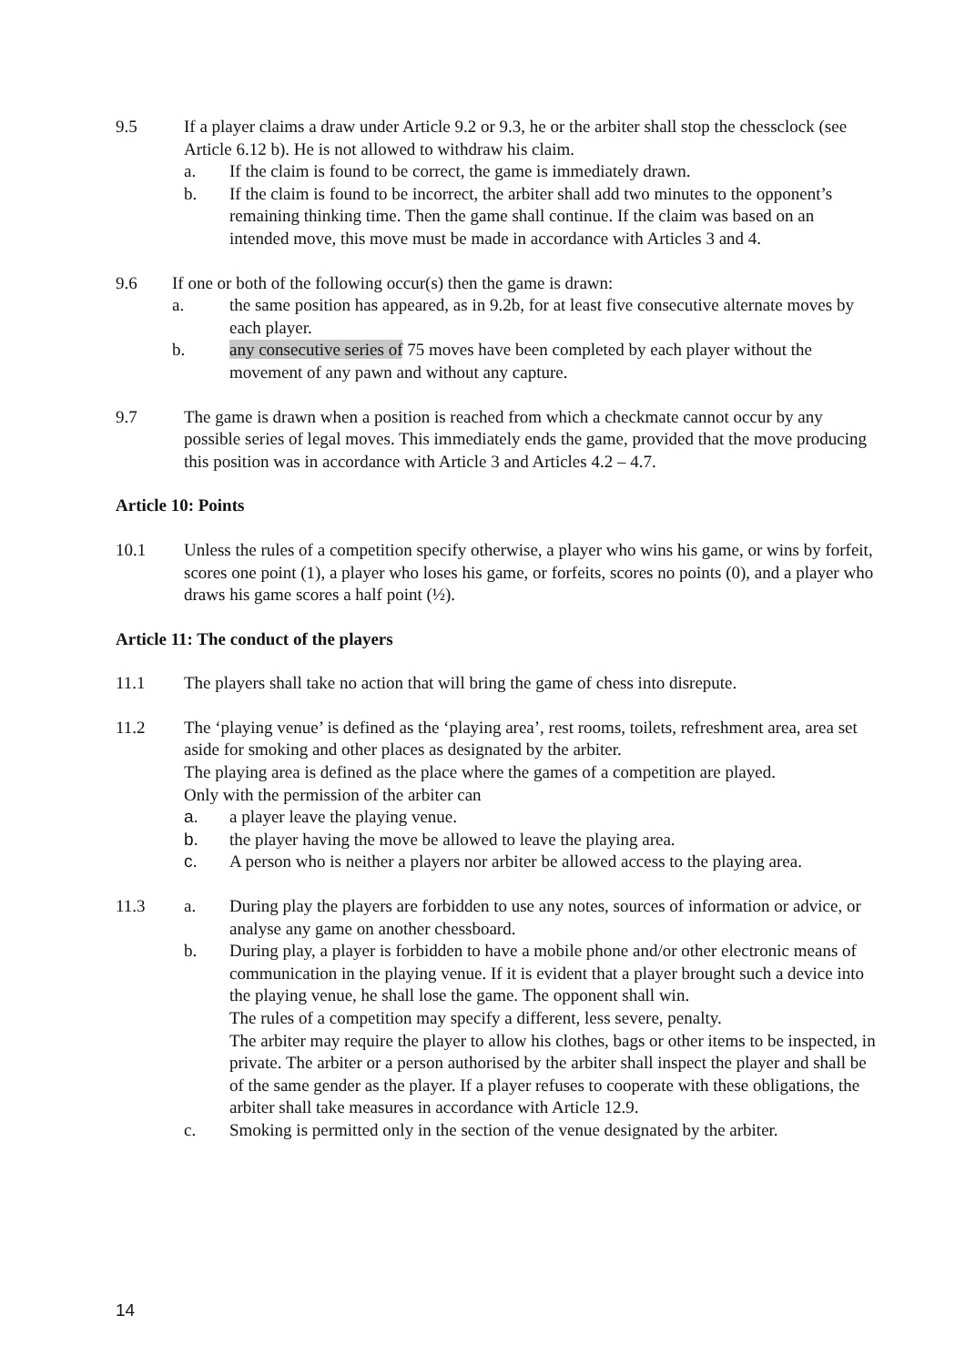9.5 If a player claims a draw under Article 9.2 or 9.3, he or the arbiter shall stop the chessclock (see Article 6.12 b). He is not allowed to withdraw his claim.
a. If the claim is found to be correct, the game is immediately drawn.
b. If the claim is found to be incorrect, the arbiter shall add two minutes to the opponent’s remaining thinking time. Then the game shall continue. If the claim was based on an intended move, this move must be made in accordance with Articles 3 and 4.
9.6 If one or both of the following occur(s) then the game is drawn:
a. the same position has appeared, as in 9.2b, for at least five consecutive alternate moves by each player.
b. any consecutive series of 75 moves have been completed by each player without the movement of any pawn and without any capture.
9.7 The game is drawn when a position is reached from which a checkmate cannot occur by any possible series of legal moves. This immediately ends the game, provided that the move producing this position was in accordance with Article 3 and Articles 4.2 – 4.7.
Article 10: Points
10.1 Unless the rules of a competition specify otherwise, a player who wins his game, or wins by forfeit, scores one point (1), a player who loses his game, or forfeits, scores no points (0), and a player who draws his game scores a half point (½).
Article 11: The conduct of the players
11.1 The players shall take no action that will bring the game of chess into disrepute.
11.2 The ‘playing venue’ is defined as the ‘playing area’, rest rooms, toilets, refreshment area, area set aside for smoking and other places as designated by the arbiter.
The playing area is defined as the place where the games of a competition are played.
Only with the permission of the arbiter can
a. a player leave the playing venue.
b. the player having the move be allowed to leave the playing area.
c. A person who is neither a players nor arbiter be allowed access to the playing area.
11.3 a. During play the players are forbidden to use any notes, sources of information or advice, or analyse any game on another chessboard.
b. During play, a player is forbidden to have a mobile phone and/or other electronic means of communication in the playing venue. If it is evident that a player brought such a device into the playing venue, he shall lose the game. The opponent shall win.
The rules of a competition may specify a different, less severe, penalty.
The arbiter may require the player to allow his clothes, bags or other items to be inspected, in private. The arbiter or a person authorised by the arbiter shall inspect the player and shall be of the same gender as the player. If a player refuses to cooperate with these obligations, the arbiter shall take measures in accordance with Article 12.9.
c. Smoking is permitted only in the section of the venue designated by the arbiter.
14